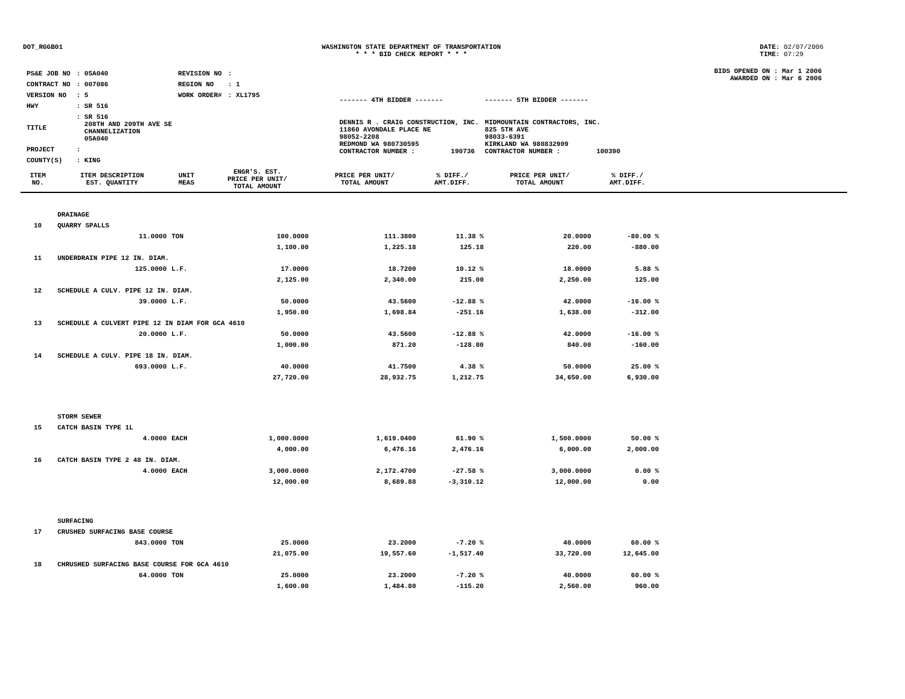DOT_RGGB01 WASHINGTON STATE DEPARTMENT OF TRANSPORTATION
* * * BID CHECK REPORT * * *
DATE: 02/07/2006
TIME: 07:29
| PS&E JOB NO | : 05A040 | REVISION NO | : |
| CONTRACT NO | : 007086 | REGION NO | : 1 |
| VERSION NO | : 5 | WORK ORDER# | : XL1795 |
| HWY | : SR 516 | | |
| TITLE | : SR 516 208TH AND 209TH AVE SE CHANNELIZATION 05A040 | | |
| PROJECT | : | | |
| COUNTY(S) | : KING | | |
| ------- 4TH BIDDER ------- | ------- 5TH BIDDER ------- |
| DENNIS R . CRAIG CONSTRUCTION, INC. 11860 AVONDALE PLACE NE 98052-2208 REDMOND WA 980730595 CONTRACTOR NUMBER : 190736 | MIDMOUNTAIN CONTRACTORS, INC. 825 5TH AVE 98033-6391 KIRKLAND WA 980832909 CONTRACTOR NUMBER : 100390 |
BIDS OPENED ON : Mar 1 2006
AWARDED ON : Mar 6 2006
| ITEM NO. | ITEM DESCRIPTION EST. QUANTITY | UNIT MEAS | ENGR'S. EST. PRICE PER UNIT/ TOTAL AMOUNT | PRICE PER UNIT/ TOTAL AMOUNT | % DIFF./ AMT.DIFF. | PRICE PER UNIT/ TOTAL AMOUNT | % DIFF./ AMT.DIFF. | |
| --- | --- | --- | --- | --- | --- | --- | --- | --- |
| | DRAINAGE | | | | | | | |
| 10 | QUARRY SPALLS | | | | | | | |
| | 11.0000 | TON | 100.0000 | 111.3800 | 11.38 % | 20.0000 | -80.00 % | |
| | | | 1,100.00 | 1,225.18 | 125.18 | 220.00 | -880.00 | |
| 11 | UNDERDRAIN PIPE 12 IN. DIAM. | | | | | | | |
| | 125.0000 | L.F. | 17.0000 | 18.7200 | 10.12 % | 18.0000 | 5.88 % | |
| | | | 2,125.00 | 2,340.00 | 215.00 | 2,250.00 | 125.00 | |
| 12 | SCHEDULE A CULV. PIPE 12 IN. DIAM. | | | | | | | |
| | 39.0000 | L.F. | 50.0000 | 43.5600 | -12.88 % | 42.0000 | -16.00 % | |
| | | | 1,950.00 | 1,698.84 | -251.16 | 1,638.00 | -312.00 | |
| 13 | SCHEDULE A CULVERT PIPE 12 IN DIAM FOR GCA 4610 | | | | | | | |
| | 20.0000 | L.F. | 50.0000 | 43.5600 | -12.88 % | 42.0000 | -16.00 % | |
| | | | 1,000.00 | 871.20 | -128.80 | 840.00 | -160.00 | |
| 14 | SCHEDULE A CULV. PIPE 18 IN. DIAM. | | | | | | | |
| | 693.0000 | L.F. | 40.0000 | 41.7500 | 4.38 % | 50.0000 | 25.00 % | |
| | | | 27,720.00 | 28,932.75 | 1,212.75 | 34,650.00 | 6,930.00 | |
| | STORM SEWER | | | | | | | |
| 15 | CATCH BASIN TYPE 1L | | | | | | | |
| | 4.0000 | EACH | 1,000.0000 | 1,619.0400 | 61.90 % | 1,500.0000 | 50.00 % | |
| | | | 4,000.00 | 6,476.16 | 2,476.16 | 6,000.00 | 2,000.00 | |
| 16 | CATCH BASIN TYPE 2 48 IN. DIAM. | | | | | | | |
| | 4.0000 | EACH | 3,000.0000 | 2,172.4700 | -27.58 % | 3,000.0000 | 0.00 % | |
| | | | 12,000.00 | 8,689.88 | -3,310.12 | 12,000.00 | 0.00 | |
| | SURFACING | | | | | | | |
| 17 | CRUSHED SURFACING BASE COURSE | | | | | | | |
| | 843.0000 | TON | 25.0000 | 23.2000 | -7.20 % | 40.0000 | 60.00 % | |
| | | | 21,075.00 | 19,557.60 | -1,517.40 | 33,720.00 | 12,645.00 | |
| 18 | CHRUSHED SURFACING BASE COURSE FOR GCA 4610 | | | | | | | |
| | 64.0000 | TON | 25.0000 | 23.2000 | -7.20 % | 40.0000 | 60.00 % | |
| | | | 1,600.00 | 1,484.80 | -115.20 | 2,560.00 | 960.00 | |